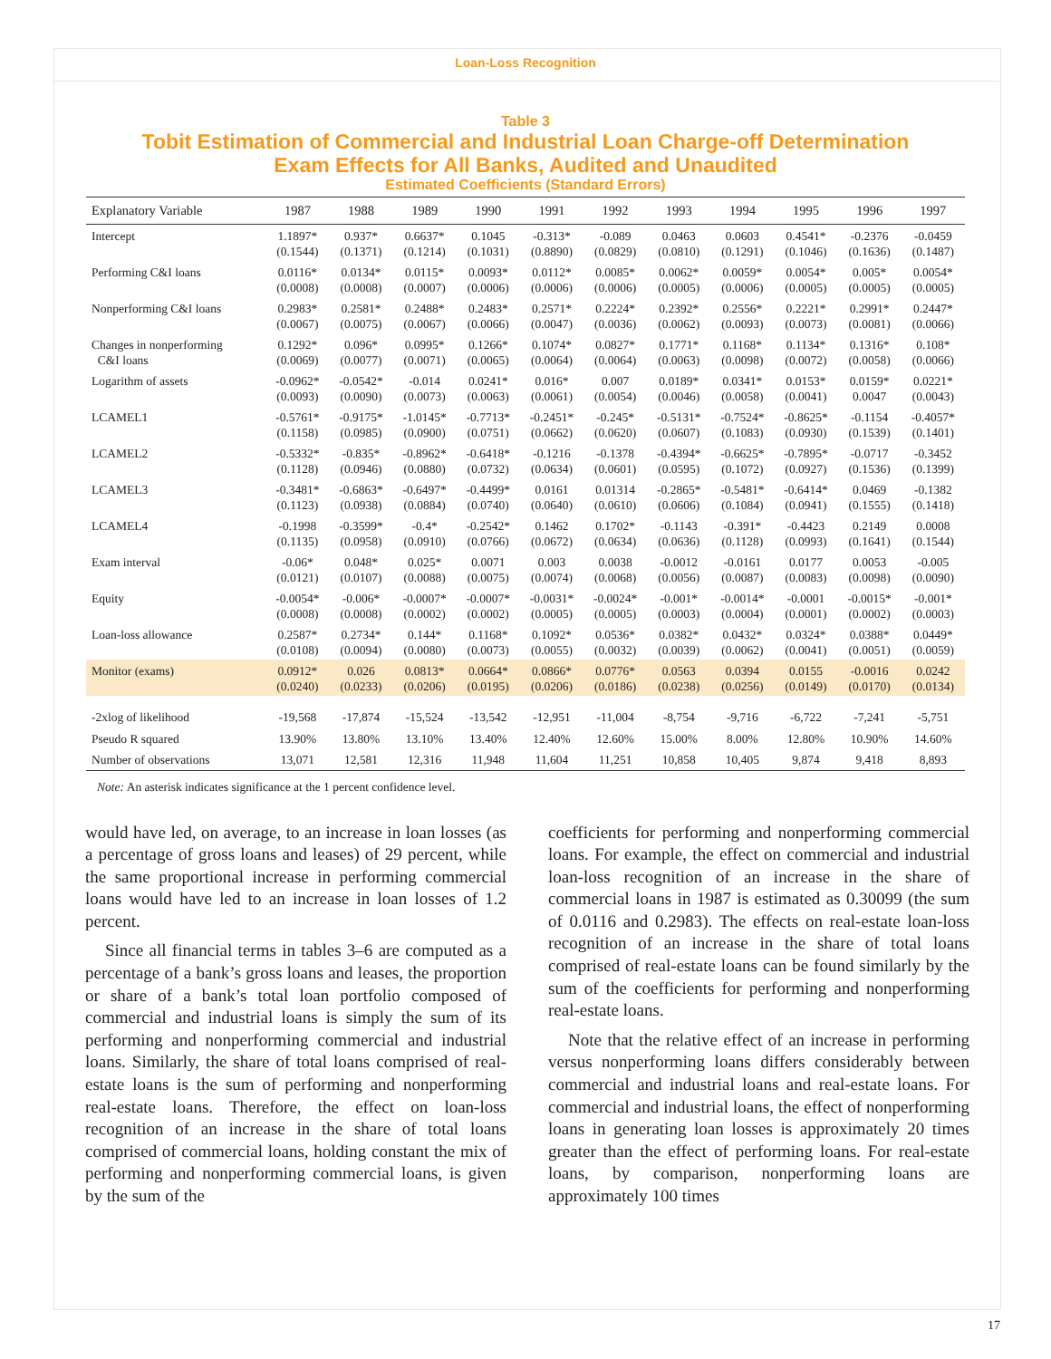Loan-Loss Recognition
Table 3
Tobit Estimation of Commercial and Industrial Loan Charge-off Determination
Exam Effects for All Banks, Audited and Unaudited
Estimated Coefficients (Standard Errors)
| Explanatory Variable | 1987 | 1988 | 1989 | 1990 | 1991 | 1992 | 1993 | 1994 | 1995 | 1996 | 1997 |
| --- | --- | --- | --- | --- | --- | --- | --- | --- | --- | --- | --- |
| Intercept | 1.1897* (0.1544) | 0.937* (0.1371) | 0.6637* (0.1214) | 0.1045 (0.1031) | -0.313* (0.8890) | -0.089 (0.0829) | 0.0463 (0.0810) | 0.0603 (0.1291) | 0.4541* (0.1046) | -0.2376 (0.1636) | -0.0459 (0.1487) |
| Performing C&I loans | 0.0116* (0.0008) | 0.0134* (0.0008) | 0.0115* (0.0007) | 0.0093* (0.0006) | 0.0112* (0.0006) | 0.0085* (0.0006) | 0.0062* (0.0005) | 0.0059* (0.0006) | 0.0054* (0.0005) | 0.005* (0.0005) | 0.0054* (0.0005) |
| Nonperforming C&I loans | 0.2983* (0.0067) | 0.2581* (0.0075) | 0.2488* (0.0067) | 0.2483* (0.0066) | 0.2571* (0.0047) | 0.2224* (0.0036) | 0.2392* (0.0062) | 0.2556* (0.0093) | 0.2221* (0.0073) | 0.2991* (0.0081) | 0.2447* (0.0066) |
| Changes in nonperforming C&I loans | 0.1292* (0.0069) | 0.096* (0.0077) | 0.0995* (0.0071) | 0.1266* (0.0065) | 0.1074* (0.0064) | 0.0827* (0.0064) | 0.1771* (0.0063) | 0.1168* (0.0098) | 0.1134* (0.0072) | 0.1316* (0.0058) | 0.108* (0.0066) |
| Logarithm of assets | -0.0962* (0.0093) | -0.0542* (0.0090) | -0.014 (0.0073) | 0.0241* (0.0063) | 0.016* (0.0061) | 0.007 (0.0054) | 0.0189* (0.0046) | 0.0341* (0.0058) | 0.0153* (0.0041) | 0.0159* 0.0047 | 0.0221* (0.0043) |
| LCAMEL1 | -0.5761* (0.1158) | -0.9175* (0.0985) | -1.0145* (0.0900) | -0.7713* (0.0751) | -0.2451* (0.0662) | -0.245* (0.0620) | -0.5131* (0.0607) | -0.7524* (0.1083) | -0.8625* (0.0930) | -0.1154 (0.1539) | -0.4057* (0.1401) |
| LCAMEL2 | -0.5332* (0.1128) | -0.835* (0.0946) | -0.8962* (0.0880) | -0.6418* (0.0732) | -0.1216 (0.0634) | -0.1378 (0.0601) | -0.4394* (0.0595) | -0.6625* (0.1072) | -0.7895* (0.0927) | -0.0717 (0.1536) | -0.3452 (0.1399) |
| LCAMEL3 | -0.3481* (0.1123) | -0.6863* (0.0938) | -0.6497* (0.0884) | -0.4499* (0.0740) | 0.0161 (0.0640) | 0.01314 (0.0610) | -0.2865* (0.0606) | -0.5481* (0.1084) | -0.6414* (0.0941) | 0.0469 (0.1555) | -0.1382 (0.1418) |
| LCAMEL4 | -0.1998 (0.1135) | -0.3599* (0.0958) | -0.4* (0.0910) | -0.2542* (0.0766) | 0.1462 (0.0672) | 0.1702* (0.0634) | -0.1143 (0.0636) | -0.391* (0.1128) | -0.4423 (0.0993) | 0.2149 (0.1641) | 0.0008 (0.1544) |
| Exam interval | -0.06* (0.0121) | 0.048* (0.0107) | 0.025* (0.0088) | 0.0071 (0.0075) | 0.003 (0.0074) | 0.0038 (0.0068) | -0.0012 (0.0056) | -0.0161 (0.0087) | 0.0177 (0.0083) | 0.0053 (0.0098) | -0.005 (0.0090) |
| Equity | -0.0054* (0.0008) | -0.006* (0.0008) | -0.0007* (0.0002) | -0.0007* (0.0002) | -0.0031* (0.0005) | -0.0024* (0.0005) | -0.001* (0.0003) | -0.0014* (0.0004) | -0.0001 (0.0001) | -0.0015* (0.0002) | -0.001* (0.0003) |
| Loan-loss allowance | 0.2587* (0.0108) | 0.2734* (0.0094) | 0.144* (0.0080) | 0.1168* (0.0073) | 0.1092* (0.0055) | 0.0536* (0.0032) | 0.0382* (0.0039) | 0.0432* (0.0062) | 0.0324* (0.0041) | 0.0388* (0.0051) | 0.0449* (0.0059) |
| Monitor (exams) | 0.0912* (0.0240) | 0.026 (0.0233) | 0.0813* (0.0206) | 0.0664* (0.0195) | 0.0866* (0.0206) | 0.0776* (0.0186) | 0.0563 (0.0238) | 0.0394 (0.0256) | 0.0155 (0.0149) | -0.0016 (0.0170) | 0.0242 (0.0134) |
| -2xlog of likelihood | -19,568 | -17,874 | -15,524 | -13,542 | -12,951 | -11,004 | -8,754 | -9,716 | -6,722 | -7,241 | -5,751 |
| Pseudo R squared | 13.90% | 13.80% | 13.10% | 13.40% | 12.40% | 12.60% | 15.00% | 8.00% | 12.80% | 10.90% | 14.60% |
| Number of observations | 13,071 | 12,581 | 12,316 | 11,948 | 11,604 | 11,251 | 10,858 | 10,405 | 9,874 | 9,418 | 8,893 |
Note: An asterisk indicates significance at the 1 percent confidence level.
would have led, on average, to an increase in loan losses (as a percentage of gross loans and leases) of 29 percent, while the same proportional increase in performing commercial loans would have led to an increase in loan losses of 1.2 percent.
Since all financial terms in tables 3–6 are computed as a percentage of a bank’s gross loans and leases, the proportion or share of a bank’s total loan portfolio composed of commercial and industrial loans is simply the sum of its performing and nonperforming commercial and industrial loans. Similarly, the share of total loans comprised of real-estate loans is the sum of performing and nonperforming real-estate loans. Therefore, the effect on loan-loss recognition of an increase in the share of total loans comprised of commercial loans, holding constant the mix of performing and nonperforming commercial loans, is given by the sum of the
coefficients for performing and nonperforming commercial loans. For example, the effect on commercial and industrial loan-loss recognition of an increase in the share of commercial loans in 1987 is estimated as 0.30099 (the sum of 0.0116 and 0.2983). The effects on real-estate loan-loss recognition of an increase in the share of total loans comprised of real-estate loans can be found similarly by the sum of the coefficients for performing and nonperforming real-estate loans.
Note that the relative effect of an increase in performing versus nonperforming loans differs considerably between commercial and industrial loans and real-estate loans. For commercial and industrial loans, the effect of nonperforming loans in generating loan losses is approximately 20 times greater than the effect of performing loans. For real-estate loans, by comparison, nonperforming loans are approximately 100 times
17